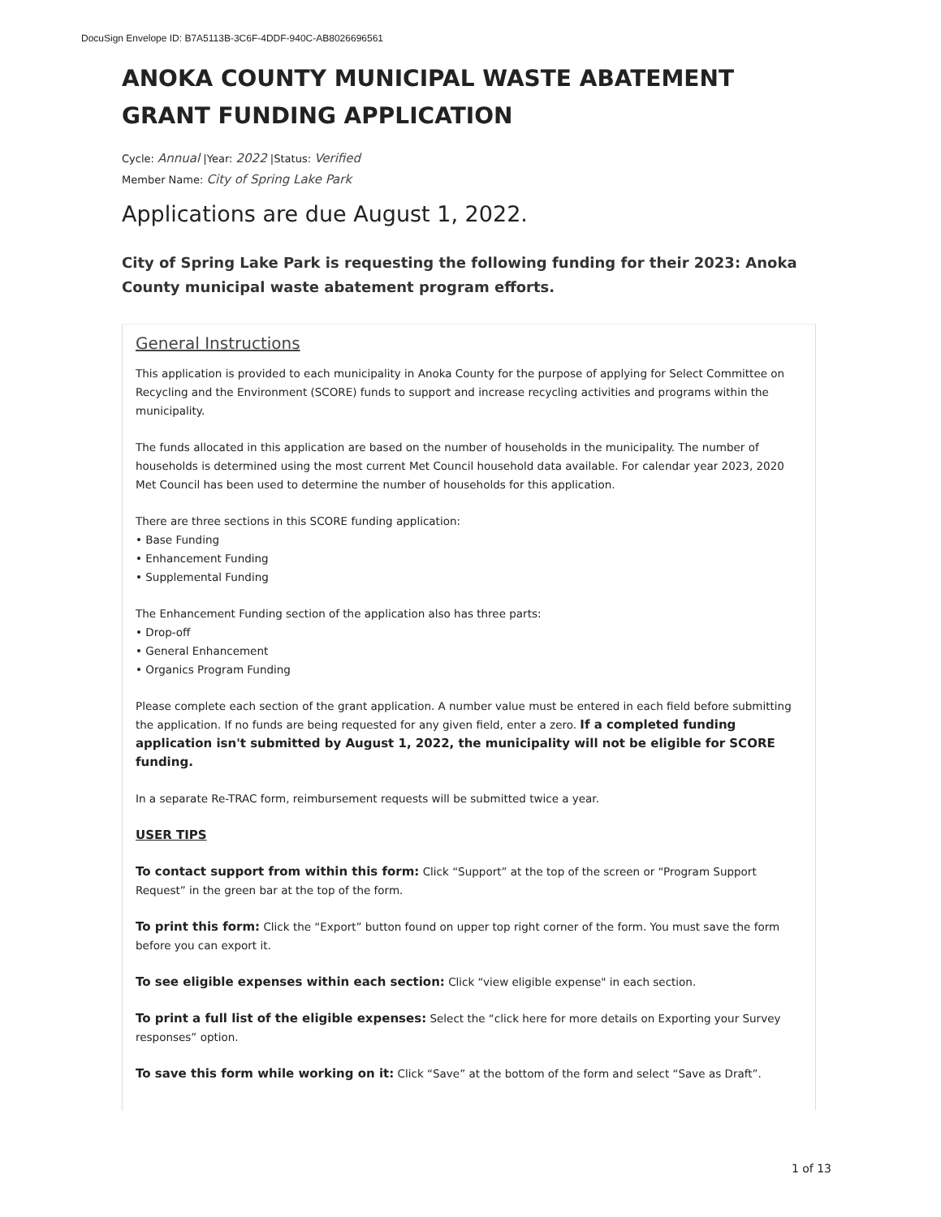DocuSign Envelope ID: B7A5113B-3C6F-4DDF-940C-AB8026696561
ANOKA COUNTY MUNICIPAL WASTE ABATEMENT GRANT FUNDING APPLICATION
Cycle: Annual |Year: 2022 |Status: Verified
Member Name: City of Spring Lake Park
Applications are due August 1, 2022.
City of Spring Lake Park is requesting the following funding for their 2023: Anoka County municipal waste abatement program efforts.
General Instructions
This application is provided to each municipality in Anoka County for the purpose of applying for Select Committee on Recycling and the Environment (SCORE) funds to support and increase recycling activities and programs within the municipality.
The funds allocated in this application are based on the number of households in the municipality. The number of households is determined using the most current Met Council household data available. For calendar year 2023, 2020 Met Council has been used to determine the number of households for this application.
There are three sections in this SCORE funding application:
• Base Funding
• Enhancement Funding
• Supplemental Funding
The Enhancement Funding section of the application also has three parts:
• Drop-off
• General Enhancement
• Organics Program Funding
Please complete each section of the grant application. A number value must be entered in each field before submitting the application. If no funds are being requested for any given field, enter a zero. If a completed funding application isn't submitted by August 1, 2022, the municipality will not be eligible for SCORE funding.
In a separate Re-TRAC form, reimbursement requests will be submitted twice a year.
USER TIPS
To contact support from within this form: Click “Support” at the top of the screen or “Program Support Request” in the green bar at the top of the form.
To print this form: Click the “Export” button found on upper top right corner of the form. You must save the form before you can export it.
To see eligible expenses within each section: Click “view eligible expense" in each section.
To print a full list of the eligible expenses: Select the “click here for more details on Exporting your Survey responses” option.
To save this form while working on it: Click “Save” at the bottom of the form and select “Save as Draft”.
1 of 13